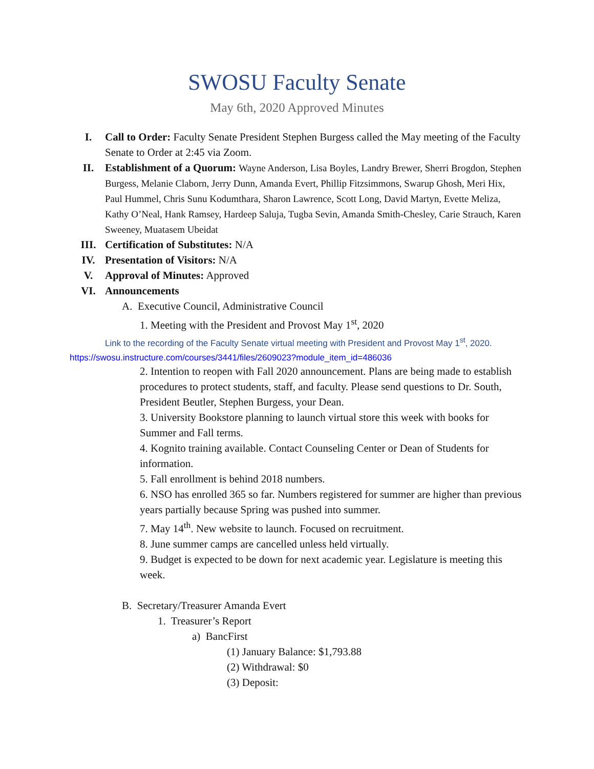SWOSU Faculty Senate
May 6th, 2020 Approved Minutes
I. Call to Order: Faculty Senate President Stephen Burgess called the May meeting of the Faculty Senate to Order at 2:45 via Zoom.
II. Establishment of a Quorum: Wayne Anderson, Lisa Boyles, Landry Brewer, Sherri Brogdon, Stephen Burgess, Melanie Claborn, Jerry Dunn, Amanda Evert, Phillip Fitzsimmons, Swarup Ghosh, Meri Hix, Paul Hummel, Chris Sunu Kodumthara, Sharon Lawrence, Scott Long, David Martyn, Evette Meliza, Kathy O’Neal, Hank Ramsey, Hardeep Saluja, Tugba Sevin, Amanda Smith-Chesley, Carie Strauch, Karen Sweeney, Muatasem Ubeidat
III. Certification of Substitutes: N/A
IV. Presentation of Visitors: N/A
V. Approval of Minutes: Approved
VI. Announcements
A. Executive Council, Administrative Council
1. Meeting with the President and Provost May 1<sup>st</sup>, 2020
Link to the recording of the Faculty Senate virtual meeting with President and Provost May 1<sup>st</sup>, 2020.
https://swosu.instructure.com/courses/3441/files/2609023?module_item_id=486036
2. Intention to reopen with Fall 2020 announcement. Plans are being made to establish procedures to protect students, staff, and faculty. Please send questions to Dr. South, President Beutler, Stephen Burgess, your Dean.
3. University Bookstore planning to launch virtual store this week with books for Summer and Fall terms.
4. Kognito training available. Contact Counseling Center or Dean of Students for information.
5. Fall enrollment is behind 2018 numbers.
6. NSO has enrolled 365 so far. Numbers registered for summer are higher than previous years partially because Spring was pushed into summer.
7. May 14<sup>th</sup>. New website to launch. Focused on recruitment.
8. June summer camps are cancelled unless held virtually.
9. Budget is expected to be down for next academic year. Legislature is meeting this week.
B. Secretary/Treasurer Amanda Evert
1. Treasurer’s Report
a) BancFirst
(1) January Balance: $1,793.88
(2) Withdrawal: $0
(3) Deposit: